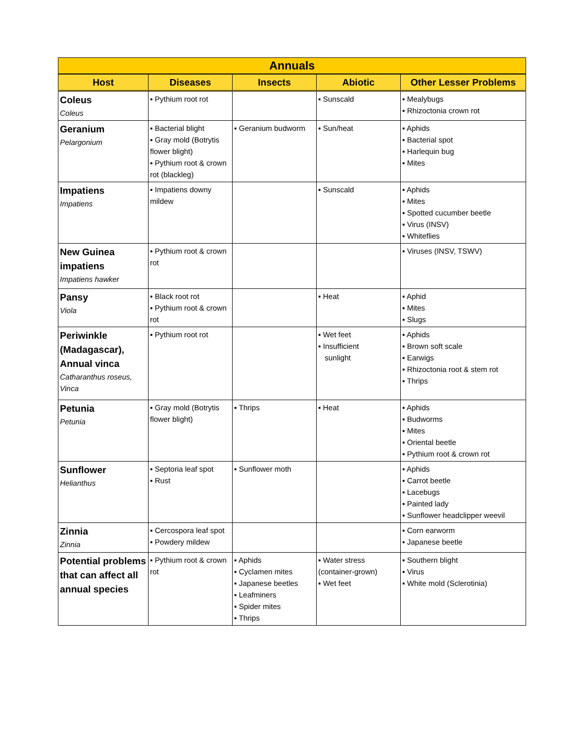| Annuals | | | | |
| --- | --- | --- | --- | --- |
| Host | Diseases | Insects | Abiotic | Other Lesser Problems |
| Coleus Coleus | ▪ Pythium root rot | | ▪ Sunscald | ▪ Mealybugs ▪ Rhizoctonia crown rot |
| Geranium Pelargonium | ▪ Bacterial blight ▪ Gray mold (Botrytis flower blight) ▪ Pythium root & crown rot (blackleg) | ▪ Geranium budworm | ▪ Sun/heat | ▪ Aphids ▪ Bacterial spot ▪ Harlequin bug ▪ Mites |
| Impatiens Impatiens | ▪ Impatiens downy mildew | | ▪ Sunscald | ▪ Aphids ▪ Mites ▪ Spotted cucumber beetle ▪ Virus (INSV) ▪ Whiteflies |
| New Guinea impatiens Impatiens hawker | ▪ Pythium root & crown rot | | | ▪ Viruses (INSV, TSWV) |
| Pansy Viola | ▪ Black root rot ▪ Pythium root & crown rot | | ▪ Heat | ▪ Aphid ▪ Mites ▪ Slugs |
| Periwinkle (Madagascar), Annual vinca Catharanthus roseus, Vinca | ▪ Pythium root rot | | ▪ Wet feet ▪ Insufficient sunlight | ▪ Aphids ▪ Brown soft scale ▪ Earwigs ▪ Rhizoctonia root & stem rot ▪ Thrips |
| Petunia Petunia | ▪ Gray mold (Botrytis flower blight) | ▪ Thrips | ▪ Heat | ▪ Aphids ▪ Budworms ▪ Mites ▪ Oriental beetle ▪ Pythium root & crown rot |
| Sunflower Helianthus | ▪ Septoria leaf spot ▪ Rust | ▪ Sunflower moth | | ▪ Aphids ▪ Carrot beetle ▪ Lacebugs ▪ Painted lady ▪ Sunflower headclipper weevil |
| Zinnia Zinnia | ▪ Cercospora leaf spot ▪ Powdery mildew | | | ▪ Corn earworm ▪ Japanese beetle |
| Potential problems that can affect all annual species | ▪ Pythium root & crown rot | ▪ Aphids ▪ Cyclamen mites ▪ Japanese beetles ▪ Leafminers ▪ Spider mites ▪ Thrips | ▪ Water stress (container-grown) ▪ Wet feet | ▪ Southern blight ▪ Virus ▪ White mold (Sclerotinia) |